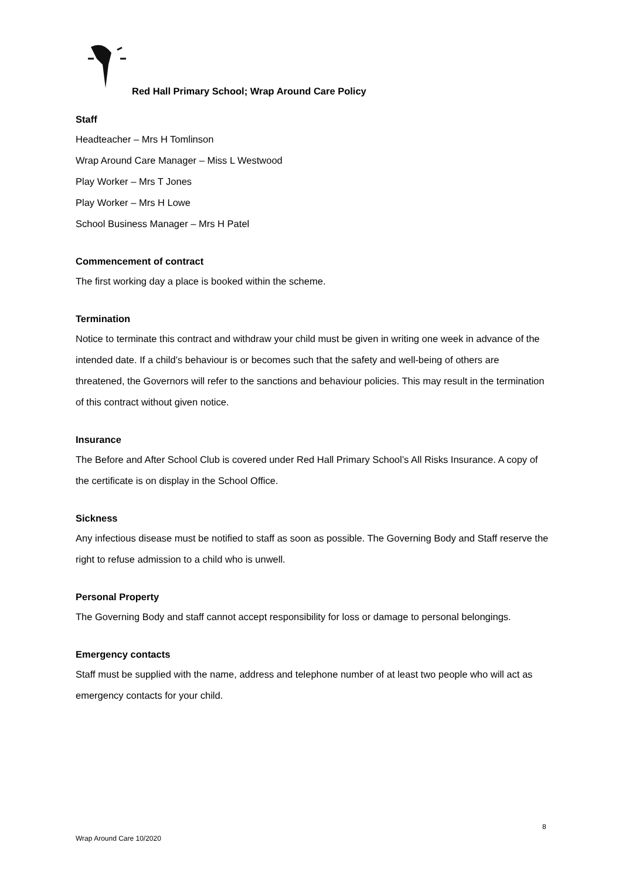Red Hall Primary School; Wrap Around Care Policy
Staff
Headteacher – Mrs H Tomlinson
Wrap Around Care Manager – Miss L Westwood
Play Worker – Mrs T Jones
Play Worker – Mrs H Lowe
School Business Manager – Mrs H Patel
Commencement of contract
The first working day a place is booked within the scheme.
Termination
Notice to terminate this contract and withdraw your child must be given in writing one week in advance of the intended date. If a child’s behaviour is or becomes such that the safety and well-being of others are threatened, the Governors will refer to the sanctions and behaviour policies. This may result in the termination of this contract without given notice.
Insurance
The Before and After School Club is covered under Red Hall Primary School’s All Risks Insurance. A copy of the certificate is on display in the School Office.
Sickness
Any infectious disease must be notified to staff as soon as possible. The Governing Body and Staff reserve the right to refuse admission to a child who is unwell.
Personal Property
The Governing Body and staff cannot accept responsibility for loss or damage to personal belongings.
Emergency contacts
Staff must be supplied with the name, address and telephone number of at least two people who will act as emergency contacts for your child.
8
Wrap Around Care 10/2020